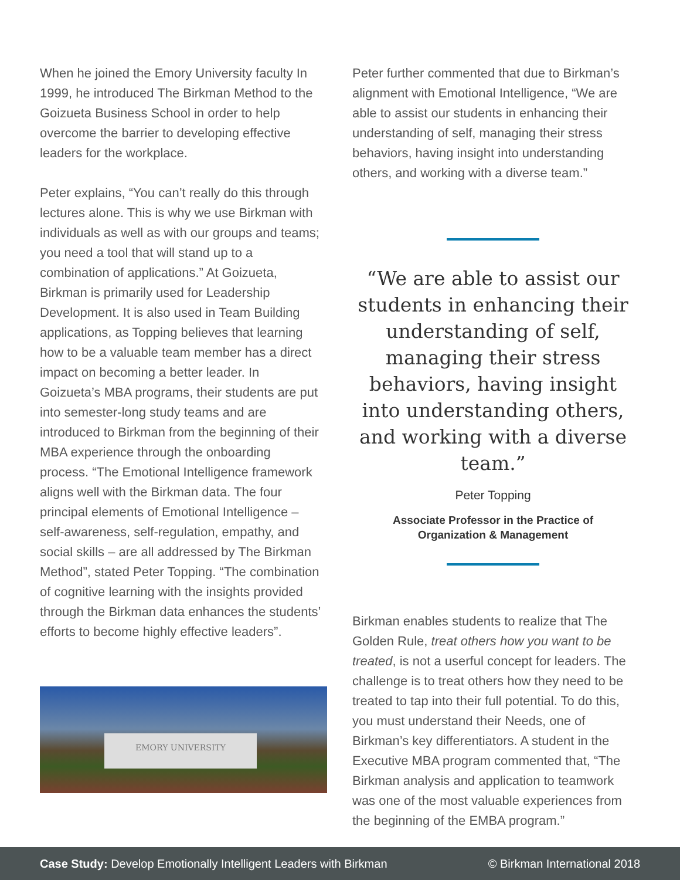When he joined the Emory University faculty In 1999, he introduced The Birkman Method to the Goizueta Business School in order to help overcome the barrier to developing effective leaders for the workplace.
Peter explains, “You can’t really do this through lectures alone. This is why we use Birkman with individuals as well as with our groups and teams; you need a tool that will stand up to a combination of applications.” At Goizueta, Birkman is primarily used for Leadership Development. It is also used in Team Building applications, as Topping believes that learning how to be a valuable team member has a direct impact on becoming a better leader. In Goizueta’s MBA programs, their students are put into semester-long study teams and are introduced to Birkman from the beginning of their MBA experience through the onboarding process. “The Emotional Intelligence framework aligns well with the Birkman data. The four principal elements of Emotional Intelligence – self-awareness, self-regulation, empathy, and social skills – are all addressed by The Birkman Method”, stated Peter Topping. “The combination of cognitive learning with the insights provided through the Birkman data enhances the students’ efforts to become highly effective leaders”.
EMORY UNIVERSITY
Peter further commented that due to Birkman’s alignment with Emotional Intelligence, “We are able to assist our students in enhancing their understanding of self, managing their stress behaviors, having insight into understanding others, and working with a diverse team.”
“We are able to assist our students in enhancing their understanding of self, managing their stress behaviors, having insight into understanding others, and working with a diverse team.”
Peter Topping
Associate Professor in the Practice of
Organization & Management
Birkman enables students to realize that The Golden Rule, treat others how you want to be treated, is not a userful concept for leaders. The challenge is to treat others how they need to be treated to tap into their full potential. To do this, you must understand their Needs, one of Birkman’s key differentiators. A student in the Executive MBA program commented that, “The Birkman analysis and application to teamwork was one of the most valuable experiences from the beginning of the EMBA program.”
Case Study: Develop Emotionally Intelligent Leaders with Birkman © Birkman International 2018